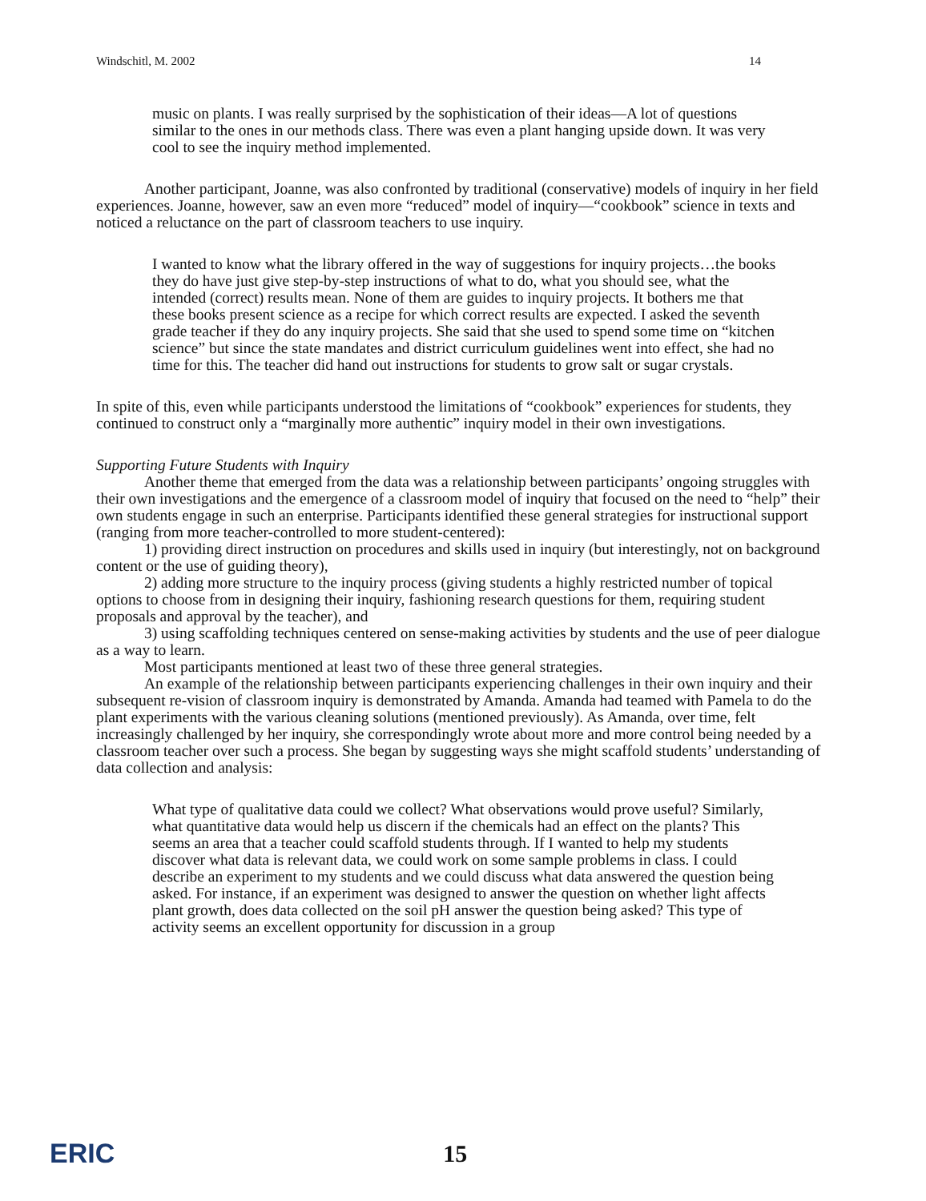Windschitl, M. 2002 14
music on plants. I was really surprised by the sophistication of their ideas—A lot of questions similar to the ones in our methods class. There was even a plant hanging upside down. It was very cool to see the inquiry method implemented.
Another participant, Joanne, was also confronted by traditional (conservative) models of inquiry in her field experiences. Joanne, however, saw an even more “reduced” model of inquiry—“cookbook” science in texts and noticed a reluctance on the part of classroom teachers to use inquiry.
I wanted to know what the library offered in the way of suggestions for inquiry projects…the books they do have just give step-by-step instructions of what to do, what you should see, what the intended (correct) results mean. None of them are guides to inquiry projects. It bothers me that these books present science as a recipe for which correct results are expected. I asked the seventh grade teacher if they do any inquiry projects. She said that she used to spend some time on “kitchen science” but since the state mandates and district curriculum guidelines went into effect, she had no time for this. The teacher did hand out instructions for students to grow salt or sugar crystals.
In spite of this, even while participants understood the limitations of “cookbook” experiences for students, they continued to construct only a “marginally more authentic” inquiry model in their own investigations.
Supporting Future Students with Inquiry
Another theme that emerged from the data was a relationship between participants’ ongoing struggles with their own investigations and the emergence of a classroom model of inquiry that focused on the need to “help” their own students engage in such an enterprise. Participants identified these general strategies for instructional support (ranging from more teacher-controlled to more student-centered):
1) providing direct instruction on procedures and skills used in inquiry (but interestingly, not on background content or the use of guiding theory),
2) adding more structure to the inquiry process (giving students a highly restricted number of topical options to choose from in designing their inquiry, fashioning research questions for them, requiring student proposals and approval by the teacher), and
3) using scaffolding techniques centered on sense-making activities by students and the use of peer dialogue as a way to learn.
Most participants mentioned at least two of these three general strategies.
An example of the relationship between participants experiencing challenges in their own inquiry and their subsequent re-vision of classroom inquiry is demonstrated by Amanda. Amanda had teamed with Pamela to do the plant experiments with the various cleaning solutions (mentioned previously). As Amanda, over time, felt increasingly challenged by her inquiry, she correspondingly wrote about more and more control being needed by a classroom teacher over such a process. She began by suggesting ways she might scaffold students’ understanding of data collection and analysis:
What type of qualitative data could we collect? What observations would prove useful? Similarly, what quantitative data would help us discern if the chemicals had an effect on the plants? This seems an area that a teacher could scaffold students through. If I wanted to help my students discover what data is relevant data, we could work on some sample problems in class. I could describe an experiment to my students and we could discuss what data answered the question being asked. For instance, if an experiment was designed to answer the question on whether light affects plant growth, does data collected on the soil pH answer the question being asked? This type of activity seems an excellent opportunity for discussion in a group
ERIC 15